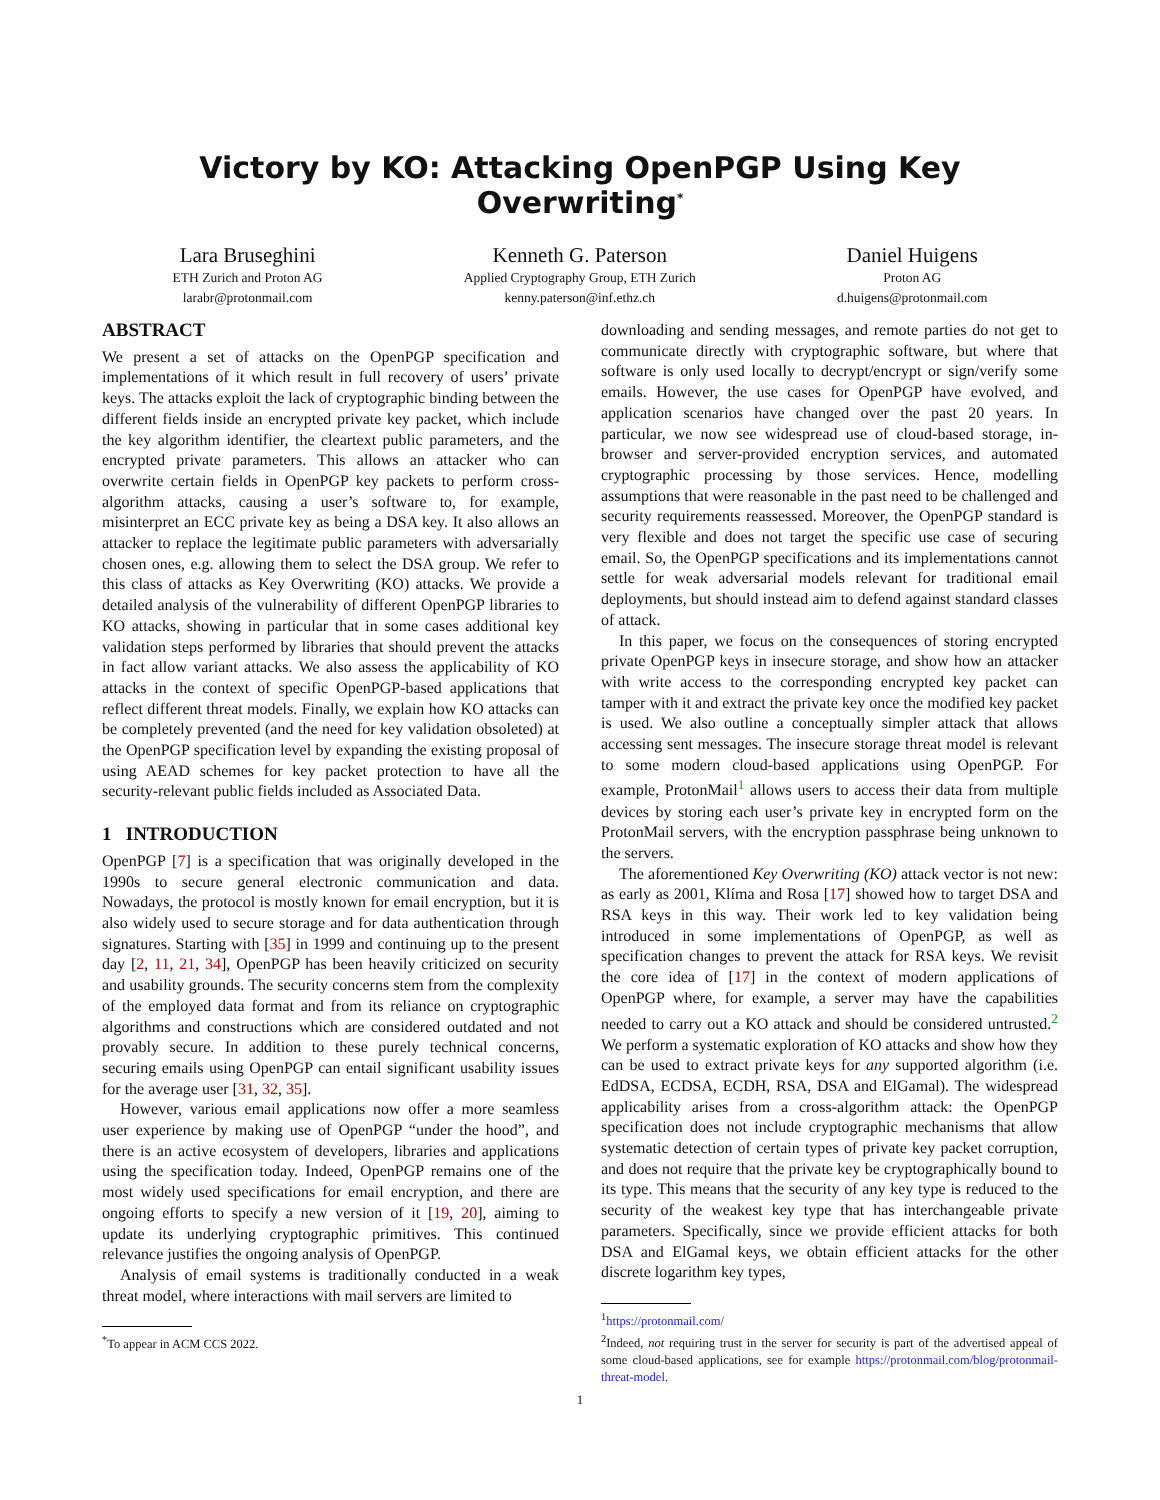Victory by KO: Attacking OpenPGP Using Key Overwriting<sup>*</sup>
Lara Bruseghini
ETH Zurich and Proton AG
larabr@protonmail.com
Kenneth G. Paterson
Applied Cryptography Group, ETH Zurich
kenny.paterson@inf.ethz.ch
Daniel Huigens
Proton AG
d.huigens@protonmail.com
ABSTRACT
We present a set of attacks on the OpenPGP specification and implementations of it which result in full recovery of users’ private keys. The attacks exploit the lack of cryptographic binding between the different fields inside an encrypted private key packet, which include the key algorithm identifier, the cleartext public parameters, and the encrypted private parameters. This allows an attacker who can overwrite certain fields in OpenPGP key packets to perform cross-algorithm attacks, causing a user’s software to, for example, misinterpret an ECC private key as being a DSA key. It also allows an attacker to replace the legitimate public parameters with adversarially chosen ones, e.g. allowing them to select the DSA group. We refer to this class of attacks as Key Overwriting (KO) attacks. We provide a detailed analysis of the vulnerability of different OpenPGP libraries to KO attacks, showing in particular that in some cases additional key validation steps performed by libraries that should prevent the attacks in fact allow variant attacks. We also assess the applicability of KO attacks in the context of specific OpenPGP-based applications that reflect different threat models. Finally, we explain how KO attacks can be completely prevented (and the need for key validation obsoleted) at the OpenPGP specification level by expanding the existing proposal of using AEAD schemes for key packet protection to have all the security-relevant public fields included as Associated Data.
1 INTRODUCTION
OpenPGP [7] is a specification that was originally developed in the 1990s to secure general electronic communication and data. Nowadays, the protocol is mostly known for email encryption, but it is also widely used to secure storage and for data authentication through signatures. Starting with [35] in 1999 and continuing up to the present day [2, 11, 21, 34], OpenPGP has been heavily criticized on security and usability grounds. The security concerns stem from the complexity of the employed data format and from its reliance on cryptographic algorithms and constructions which are considered outdated and not provably secure. In addition to these purely technical concerns, securing emails using OpenPGP can entail significant usability issues for the average user [31, 32, 35].
However, various email applications now offer a more seamless user experience by making use of OpenPGP “under the hood”, and there is an active ecosystem of developers, libraries and applications using the specification today. Indeed, OpenPGP remains one of the most widely used specifications for email encryption, and there are ongoing efforts to specify a new version of it [19, 20], aiming to update its underlying cryptographic primitives. This continued relevance justifies the ongoing analysis of OpenPGP.
Analysis of email systems is traditionally conducted in a weak threat model, where interactions with mail servers are limited to
<sup>*</sup> To appear in ACM CCS 2022.
downloading and sending messages, and remote parties do not get to communicate directly with cryptographic software, but where that software is only used locally to decrypt/encrypt or sign/verify some emails. However, the use cases for OpenPGP have evolved, and application scenarios have changed over the past 20 years. In particular, we now see widespread use of cloud-based storage, in-browser and server-provided encryption services, and automated cryptographic processing by those services. Hence, modelling assumptions that were reasonable in the past need to be challenged and security requirements reassessed. Moreover, the OpenPGP standard is very flexible and does not target the specific use case of securing email. So, the OpenPGP specifications and its implementations cannot settle for weak adversarial models relevant for traditional email deployments, but should instead aim to defend against standard classes of attack.
In this paper, we focus on the consequences of storing encrypted private OpenPGP keys in insecure storage, and show how an attacker with write access to the corresponding encrypted key packet can tamper with it and extract the private key once the modified key packet is used. We also outline a conceptually simpler attack that allows accessing sent messages. The insecure storage threat model is relevant to some modern cloud-based applications using OpenPGP. For example, ProtonMail<sup>1</sup> allows users to access their data from multiple devices by storing each user’s private key in encrypted form on the ProtonMail servers, with the encryption passphrase being unknown to the servers.
The aforementioned Key Overwriting (KO) attack vector is not new: as early as 2001, Klíma and Rosa [17] showed how to target DSA and RSA keys in this way. Their work led to key validation being introduced in some implementations of OpenPGP, as well as specification changes to prevent the attack for RSA keys. We revisit the core idea of [17] in the context of modern applications of OpenPGP where, for example, a server may have the capabilities needed to carry out a KO attack and should be considered untrusted.<sup>2</sup> We perform a systematic exploration of KO attacks and show how they can be used to extract private keys for any supported algorithm (i.e. EdDSA, ECDSA, ECDH, RSA, DSA and ElGamal). The widespread applicability arises from a cross-algorithm attack: the OpenPGP specification does not include cryptographic mechanisms that allow systematic detection of certain types of private key packet corruption, and does not require that the private key be cryptographically bound to its type. This means that the security of any key type is reduced to the security of the weakest key type that has interchangeable private parameters. Specifically, since we provide efficient attacks for both DSA and ElGamal keys, we obtain efficient attacks for the other discrete logarithm key types,
<sup>1</sup> https://protonmail.com/
<sup>2</sup> Indeed, not requiring trust in the server for security is part of the advertised appeal of some cloud-based applications, see for example https://protonmail.com/blog/protonmail-threat-model.
1